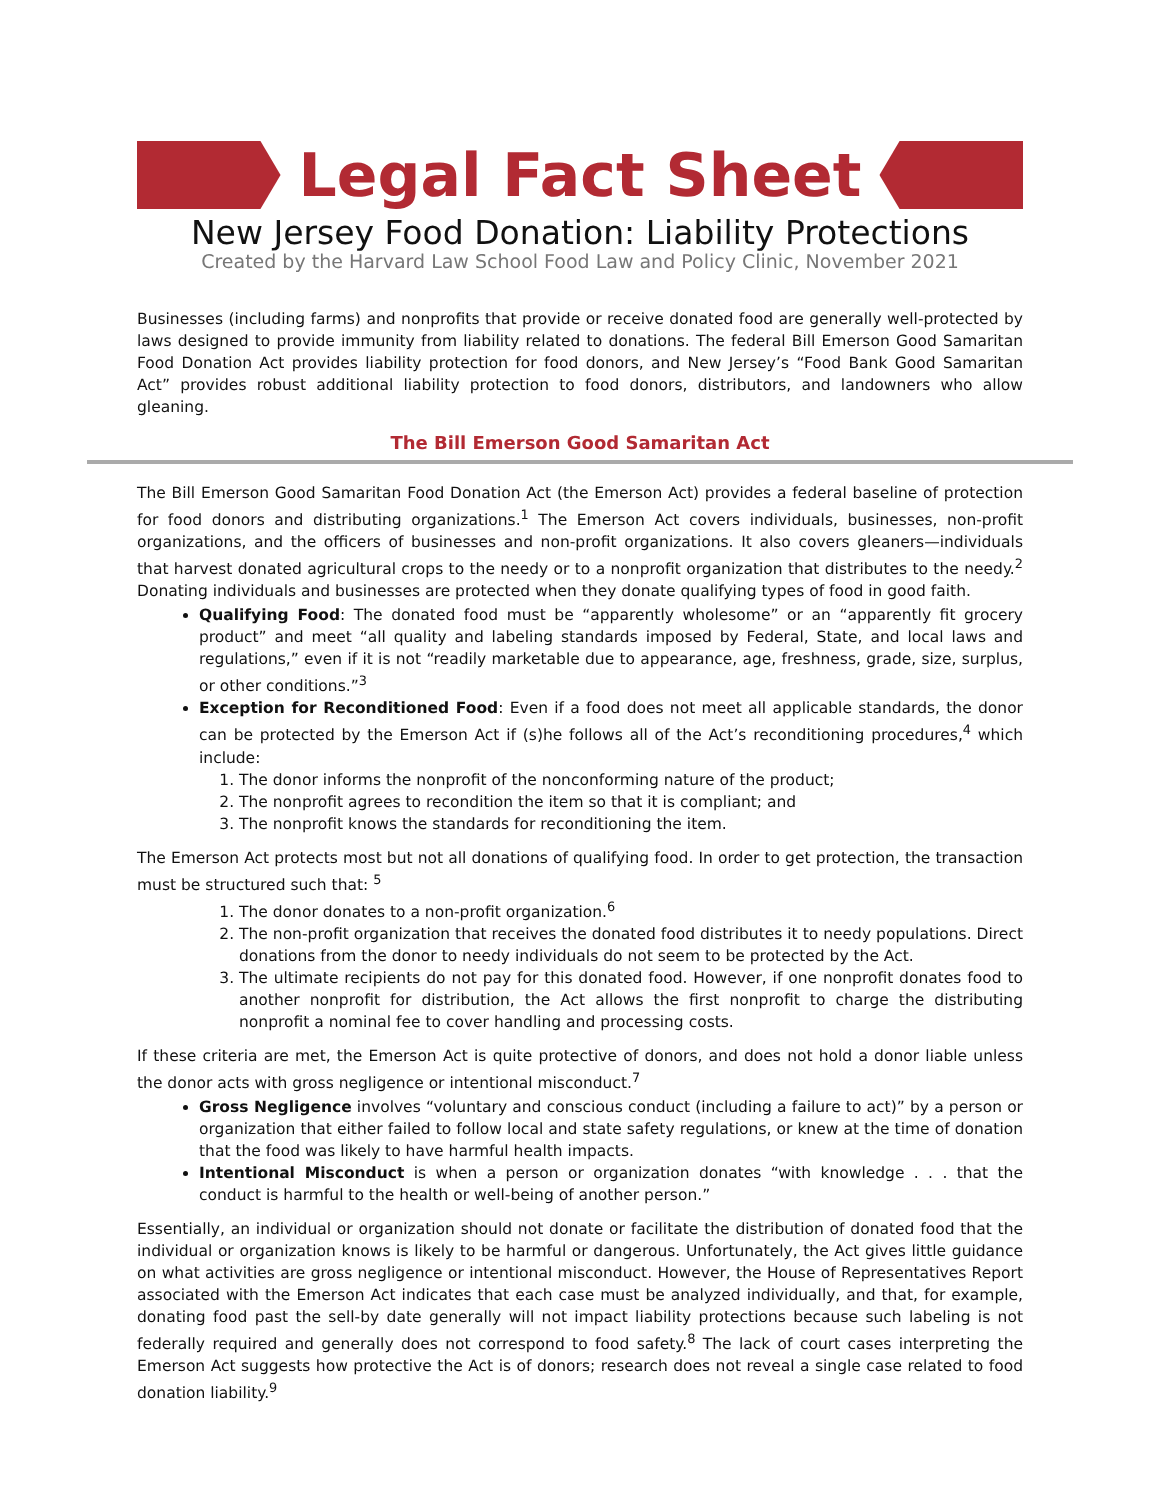Legal Fact Sheet
New Jersey Food Donation: Liability Protections
Created by the Harvard Law School Food Law and Policy Clinic, November 2021
Businesses (including farms) and nonprofits that provide or receive donated food are generally well-protected by laws designed to provide immunity from liability related to donations. The federal Bill Emerson Good Samaritan Food Donation Act provides liability protection for food donors, and New Jersey’s “Food Bank Good Samaritan Act” provides robust additional liability protection to food donors, distributors, and landowners who allow gleaning.
The Bill Emerson Good Samaritan Act
The Bill Emerson Good Samaritan Food Donation Act (the Emerson Act) provides a federal baseline of protection for food donors and distributing organizations.<sup>1</sup> The Emerson Act covers individuals, businesses, non-profit organizations, and the officers of businesses and non-profit organizations. It also covers gleaners—individuals that harvest donated agricultural crops to the needy or to a nonprofit organization that distributes to the needy.<sup>2</sup> Donating individuals and businesses are protected when they donate qualifying types of food in good faith.
Qualifying Food: The donated food must be “apparently wholesome” or an “apparently fit grocery product” and meet “all quality and labeling standards imposed by Federal, State, and local laws and regulations,” even if it is not “readily marketable due to appearance, age, freshness, grade, size, surplus, or other conditions.”<sup>3</sup>
Exception for Reconditioned Food: Even if a food does not meet all applicable standards, the donor can be protected by the Emerson Act if (s)he follows all of the Act’s reconditioning procedures,<sup>4</sup> which include:
1. The donor informs the nonprofit of the nonconforming nature of the product;
2. The nonprofit agrees to recondition the item so that it is compliant; and
3. The nonprofit knows the standards for reconditioning the item.
The Emerson Act protects most but not all donations of qualifying food. In order to get protection, the transaction must be structured such that: <sup>5</sup>
1. The donor donates to a non-profit organization.<sup>6</sup>
2. The non-profit organization that receives the donated food distributes it to needy populations. Direct donations from the donor to needy individuals do not seem to be protected by the Act.
3. The ultimate recipients do not pay for this donated food. However, if one nonprofit donates food to another nonprofit for distribution, the Act allows the first nonprofit to charge the distributing nonprofit a nominal fee to cover handling and processing costs.
If these criteria are met, the Emerson Act is quite protective of donors, and does not hold a donor liable unless the donor acts with gross negligence or intentional misconduct.<sup>7</sup>
Gross Negligence involves “voluntary and conscious conduct (including a failure to act)” by a person or organization that either failed to follow local and state safety regulations, or knew at the time of donation that the food was likely to have harmful health impacts.
Intentional Misconduct is when a person or organization donates “with knowledge . . . that the conduct is harmful to the health or well-being of another person.”
Essentially, an individual or organization should not donate or facilitate the distribution of donated food that the individual or organization knows is likely to be harmful or dangerous. Unfortunately, the Act gives little guidance on what activities are gross negligence or intentional misconduct. However, the House of Representatives Report associated with the Emerson Act indicates that each case must be analyzed individually, and that, for example, donating food past the sell-by date generally will not impact liability protections because such labeling is not federally required and generally does not correspond to food safety.<sup>8</sup> The lack of court cases interpreting the Emerson Act suggests how protective the Act is of donors; research does not reveal a single case related to food donation liability.<sup>9</sup>